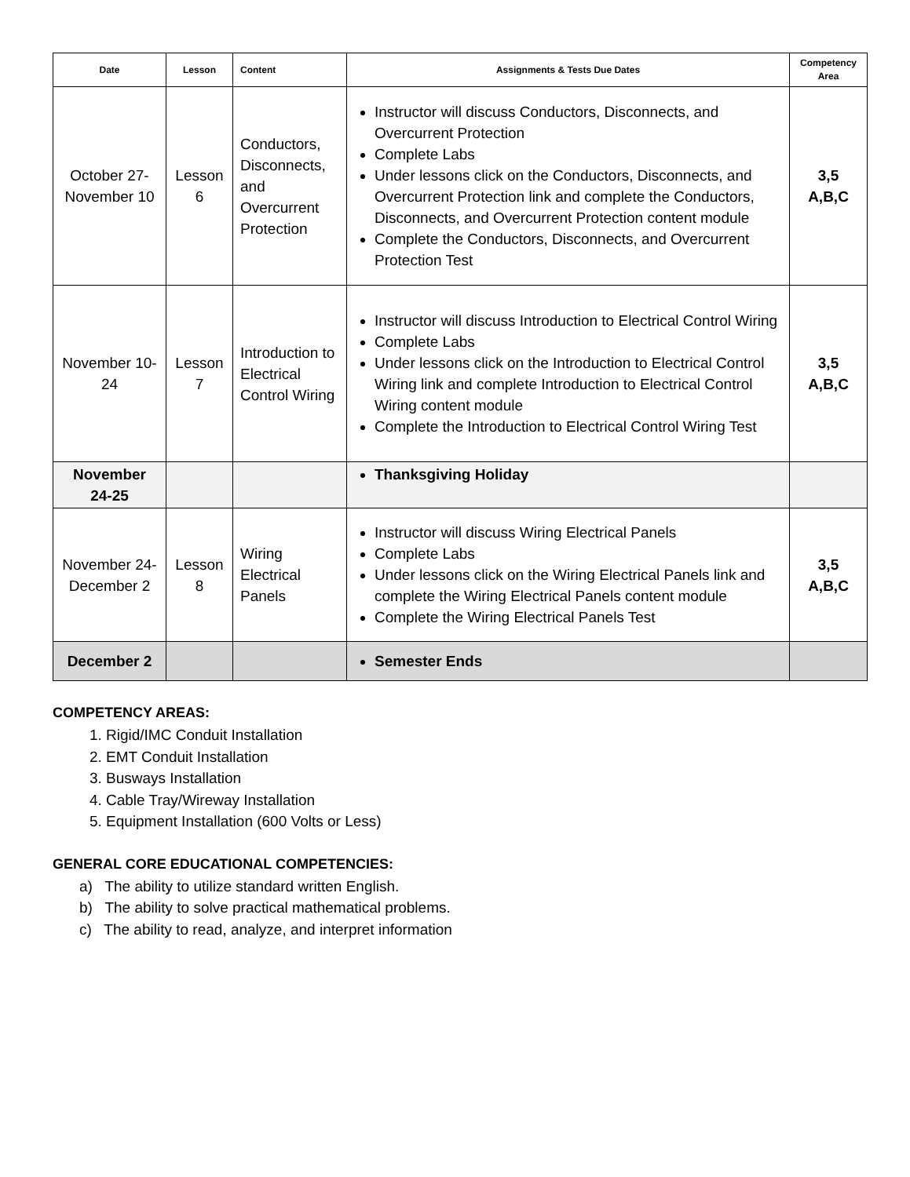| Date | Lesson | Content | Assignments & Tests Due Dates | Competency Area |
| --- | --- | --- | --- | --- |
| October 27-November 10 | Lesson 6 | Conductors, Disconnects, and Overcurrent Protection | Instructor will discuss Conductors, Disconnects, and Overcurrent Protection Complete Labs Under lessons click on the Conductors, Disconnects, and Overcurrent Protection link and complete the Conductors, Disconnects, and Overcurrent Protection content module Complete the Conductors, Disconnects, and Overcurrent Protection Test | 3,5 A,B,C |
| November 10-24 | Lesson 7 | Introduction to Electrical Control Wiring | Instructor will discuss Introduction to Electrical Control Wiring Complete Labs Under lessons click on the Introduction to Electrical Control Wiring link and complete Introduction to Electrical Control Wiring content module Complete the Introduction to Electrical Control Wiring Test | 3,5 A,B,C |
| November 24-25 | | | Thanksgiving Holiday | |
| November 24-December 2 | Lesson 8 | Wiring Electrical Panels | Instructor will discuss Wiring Electrical Panels Complete Labs Under lessons click on the Wiring Electrical Panels link and complete the Wiring Electrical Panels content module Complete the Wiring Electrical Panels Test | 3,5 A,B,C |
| December 2 | | | Semester Ends | |
COMPETENCY AREAS:
1. Rigid/IMC Conduit Installation
2. EMT Conduit Installation
3. Busways Installation
4. Cable Tray/Wireway Installation
5. Equipment Installation (600 Volts or Less)
GENERAL CORE EDUCATIONAL COMPETENCIES:
a) The ability to utilize standard written English.
b) The ability to solve practical mathematical problems.
c) The ability to read, analyze, and interpret information